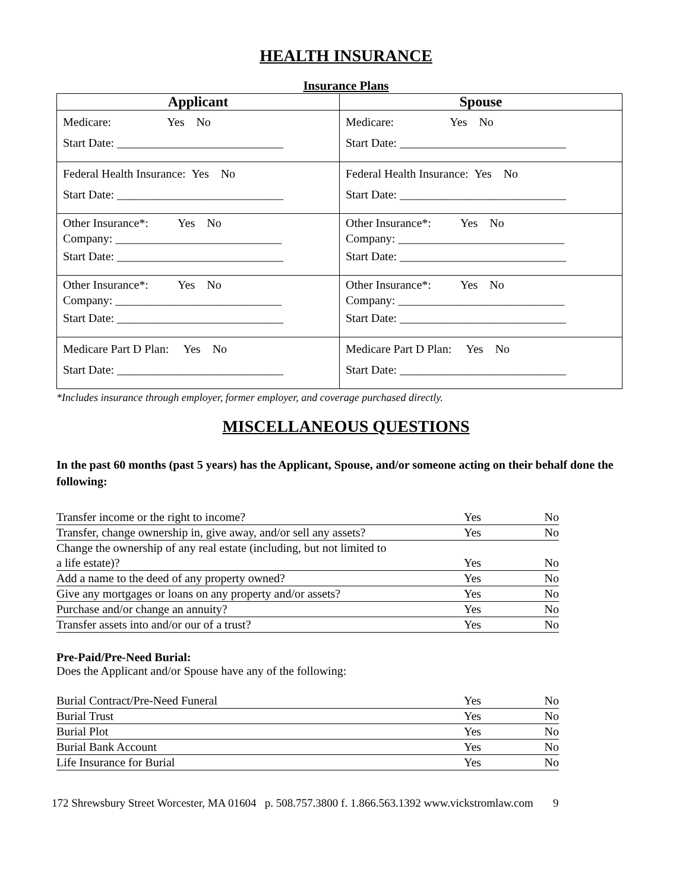HEALTH INSURANCE
Insurance Plans
| Applicant | Spouse |
| --- | --- |
| Medicare: Yes No Start Date: ____________________________ | Medicare: Yes No Start Date: ____________________________ |
| Federal Health Insurance: Yes No Start Date: ____________________________ | Federal Health Insurance: Yes No Start Date: ____________________________ |
| Other Insurance*: Yes No Company: ____________________________ Start Date: ____________________________ | Other Insurance*: Yes No Company: ____________________________ Start Date: ____________________________ |
| Other Insurance*: Yes No Company: ____________________________ Start Date: ____________________________ | Other Insurance*: Yes No Company: ____________________________ Start Date: ____________________________ |
| Medicare Part D Plan: Yes No Start Date: ____________________________ | Medicare Part D Plan: Yes No Start Date: ____________________________ |
*Includes insurance through employer, former employer, and coverage purchased directly.
MISCELLANEOUS QUESTIONS
In the past 60 months (past 5 years) has the Applicant, Spouse, and/or someone acting on their behalf done the following:
| Transfer income or the right to income? | Yes | No |
| Transfer, change ownership in, give away, and/or sell any assets? | Yes | No |
| Change the ownership of any real estate (including, but not limited to a life estate)? | Yes | No |
| Add a name to the deed of any property owned? | Yes | No |
| Give any mortgages or loans on any property and/or assets? | Yes | No |
| Purchase and/or change an annuity? | Yes | No |
| Transfer assets into and/or our of a trust? | Yes | No |
Pre-Paid/Pre-Need Burial:
Does the Applicant and/or Spouse have any of the following:
| Burial Contract/Pre-Need Funeral | Yes | No |
| Burial Trust | Yes | No |
| Burial Plot | Yes | No |
| Burial Bank Account | Yes | No |
| Life Insurance for Burial | Yes | No |
172 Shrewsbury Street Worcester, MA 01604 p. 508.757.3800 f. 1.866.563.1392 www.vickstromlaw.com 9